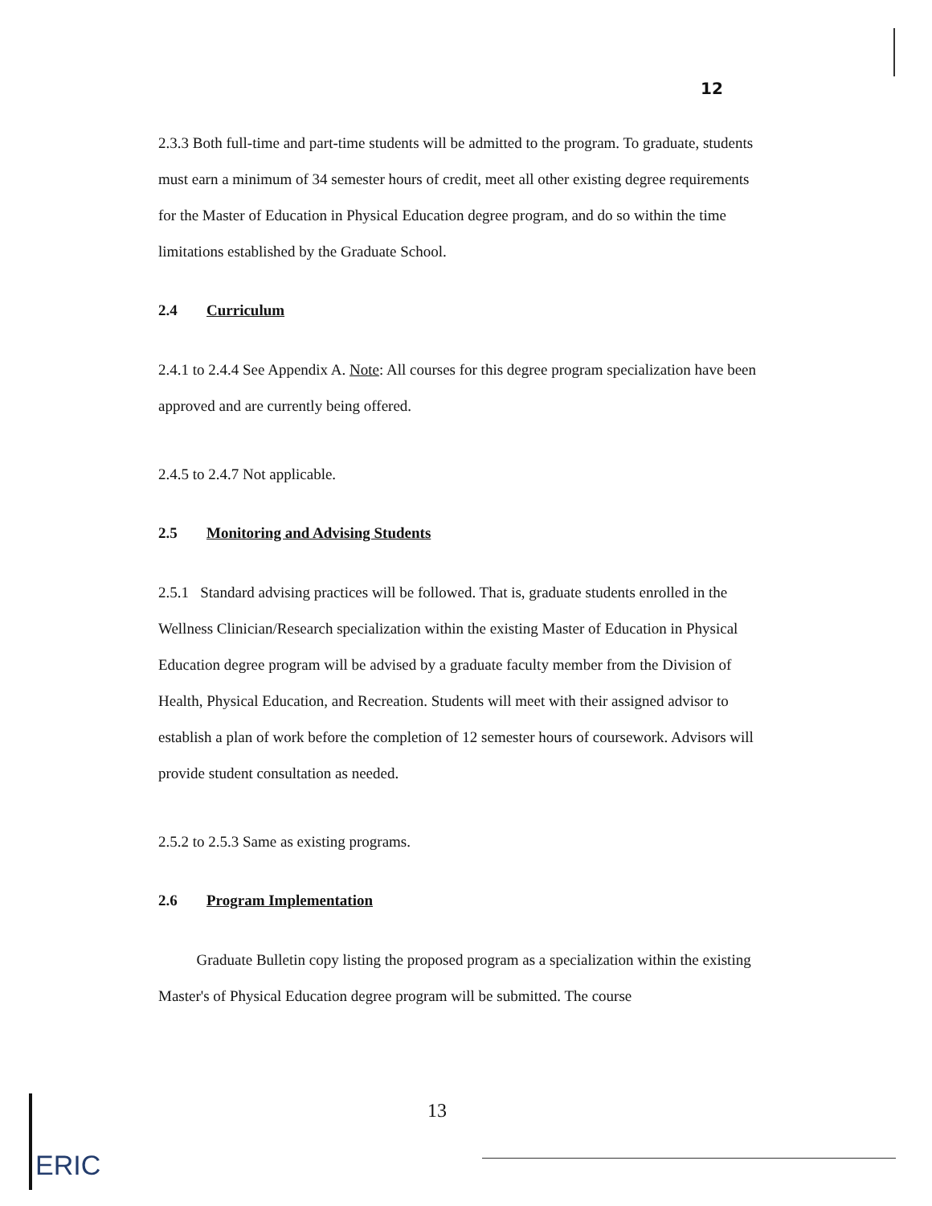12
2.3.3 Both full-time and part-time students will be admitted to the program. To graduate, students must earn a minimum of 34 semester hours of credit, meet all other existing degree requirements for the Master of Education in Physical Education degree program, and do so within the time limitations established by the Graduate School.
2.4 Curriculum
2.4.1 to 2.4.4 See Appendix A. Note: All courses for this degree program specialization have been approved and are currently being offered.
2.4.5 to 2.4.7 Not applicable.
2.5 Monitoring and Advising Students
2.5.1 Standard advising practices will be followed. That is, graduate students enrolled in the Wellness Clinician/Research specialization within the existing Master of Education in Physical Education degree program will be advised by a graduate faculty member from the Division of Health, Physical Education, and Recreation. Students will meet with their assigned advisor to establish a plan of work before the completion of 12 semester hours of coursework. Advisors will provide student consultation as needed.
2.5.2 to 2.5.3 Same as existing programs.
2.6 Program Implementation
Graduate Bulletin copy listing the proposed program as a specialization within the existing Master's of Physical Education degree program will be submitted. The course
13
ERIC